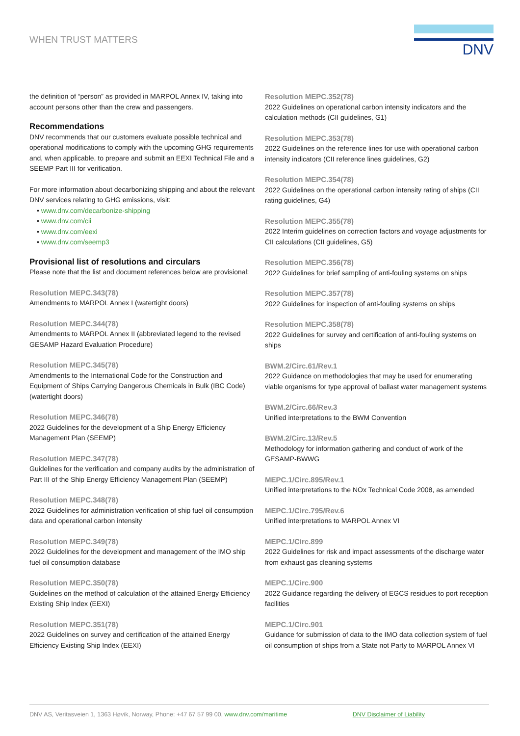WHEN TRUST MATTERS
DNV
the definition of “person” as provided in MARPOL Annex IV, taking into account persons other than the crew and passengers.
Recommendations
DNV recommends that our customers evaluate possible technical and operational modifications to comply with the upcoming GHG requirements and, when applicable, to prepare and submit an EEXI Technical File and a SEEMP Part III for verification.
For more information about decarbonizing shipping and about the relevant DNV services relating to GHG emissions, visit:
• www.dnv.com/decarbonize-shipping
• www.dnv.com/cii
• www.dnv.com/eexi
• www.dnv.com/seemp3
Provisional list of resolutions and circulars
Please note that the list and document references below are provisional:
Resolution MEPC.343(78)
Amendments to MARPOL Annex I (watertight doors)
Resolution MEPC.344(78)
Amendments to MARPOL Annex II (abbreviated legend to the revised GESAMP Hazard Evaluation Procedure)
Resolution MEPC.345(78)
Amendments to the International Code for the Construction and Equipment of Ships Carrying Dangerous Chemicals in Bulk (IBC Code) (watertight doors)
Resolution MEPC.346(78)
2022 Guidelines for the development of a Ship Energy Efficiency Management Plan (SEEMP)
Resolution MEPC.347(78)
Guidelines for the verification and company audits by the administration of Part III of the Ship Energy Efficiency Management Plan (SEEMP)
Resolution MEPC.348(78)
2022 Guidelines for administration verification of ship fuel oil consumption data and operational carbon intensity
Resolution MEPC.349(78)
2022 Guidelines for the development and management of the IMO ship fuel oil consumption database
Resolution MEPC.350(78)
Guidelines on the method of calculation of the attained Energy Efficiency Existing Ship Index (EEXI)
Resolution MEPC.351(78)
2022 Guidelines on survey and certification of the attained Energy Efficiency Existing Ship Index (EEXI)
Resolution MEPC.352(78)
2022 Guidelines on operational carbon intensity indicators and the calculation methods (CII guidelines, G1)
Resolution MEPC.353(78)
2022 Guidelines on the reference lines for use with operational carbon intensity indicators (CII reference lines guidelines, G2)
Resolution MEPC.354(78)
2022 Guidelines on the operational carbon intensity rating of ships (CII rating guidelines, G4)
Resolution MEPC.355(78)
2022 Interim guidelines on correction factors and voyage adjustments for CII calculations (CII guidelines, G5)
Resolution MEPC.356(78)
2022 Guidelines for brief sampling of anti-fouling systems on ships
Resolution MEPC.357(78)
2022 Guidelines for inspection of anti-fouling systems on ships
Resolution MEPC.358(78)
2022 Guidelines for survey and certification of anti-fouling systems on ships
BWM.2/Circ.61/Rev.1
2022 Guidance on methodologies that may be used for enumerating viable organisms for type approval of ballast water management systems
BWM.2/Circ.66/Rev.3
Unified interpretations to the BWM Convention
BWM.2/Circ.13/Rev.5
Methodology for information gathering and conduct of work of the GESAMP-BWWG
MEPC.1/Circ.895/Rev.1
Unified interpretations to the NOx Technical Code 2008, as amended
MEPC.1/Circ.795/Rev.6
Unified interpretations to MARPOL Annex VI
MEPC.1/Circ.899
2022 Guidelines for risk and impact assessments of the discharge water from exhaust gas cleaning systems
MEPC.1/Circ.900
2022 Guidance regarding the delivery of EGCS residues to port reception facilities
MEPC.1/Circ.901
Guidance for submission of data to the IMO data collection system of fuel oil consumption of ships from a State not Party to MARPOL Annex VI
DNV AS, Veritasveien 1, 1363 Høvik, Norway, Phone: +47 67 57 99 00, www.dnv.com/maritime DNV Disclaimer of Liability